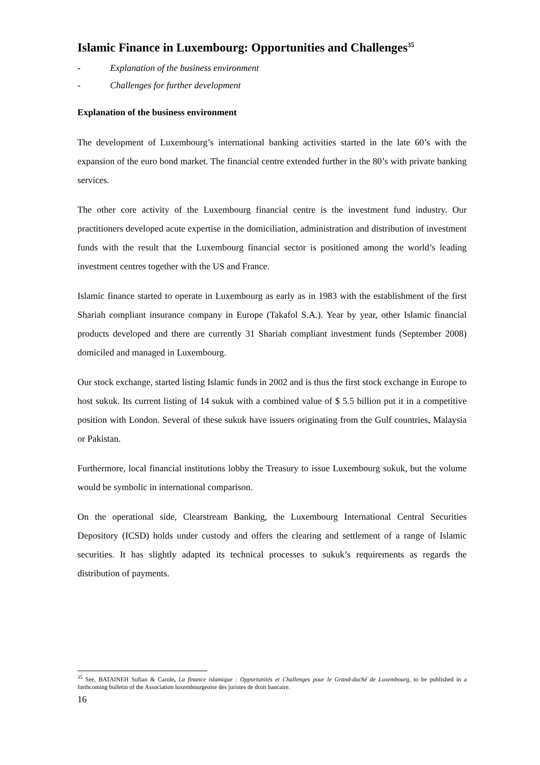Islamic Finance in Luxembourg: Opportunities and Challenges<sup>35</sup>
- Explanation of the business environment
- Challenges for further development
Explanation of the business environment
The development of Luxembourg’s international banking activities started in the late 60’s with the expansion of the euro bond market. The financial centre extended further in the 80’s with private banking services.
The other core activity of the Luxembourg financial centre is the investment fund industry. Our practitioners developed acute expertise in the domiciliation, administration and distribution of investment funds with the result that the Luxembourg financial sector is positioned among the world’s leading investment centres together with the US and France.
Islamic finance started to operate in Luxembourg as early as in 1983 with the establishment of the first Shariah compliant insurance company in Europe (Takafol S.A.). Year by year, other Islamic financial products developed and there are currently 31 Shariah compliant investment funds (September 2008) domiciled and managed in Luxembourg.
Our stock exchange, started listing Islamic funds in 2002 and is thus the first stock exchange in Europe to host sukuk. Its current listing of 14 sukuk with a combined value of $ 5.5 billion put it in a competitive position with London. Several of these sukuk have issuers originating from the Gulf countries, Malaysia or Pakistan.
Furthermore, local financial institutions lobby the Treasury to issue Luxembourg sukuk, but the volume would be symbolic in international comparison.
On the operational side, Clearstream Banking, the Luxembourg International Central Securities Depository (ICSD) holds under custody and offers the clearing and settlement of a range of Islamic securities. It has slightly adapted its technical processes to sukuk’s requirements as regards the distribution of payments.
<sup>35</sup> See, BATAINEH Sufian & Carole, La finance islamique : Opportunités et Challenges pour le Grand-duché de Luxembourg, to be published in a forthcoming bulletin of the Association luxembourgeoise des juristes de droit bancaire.
16